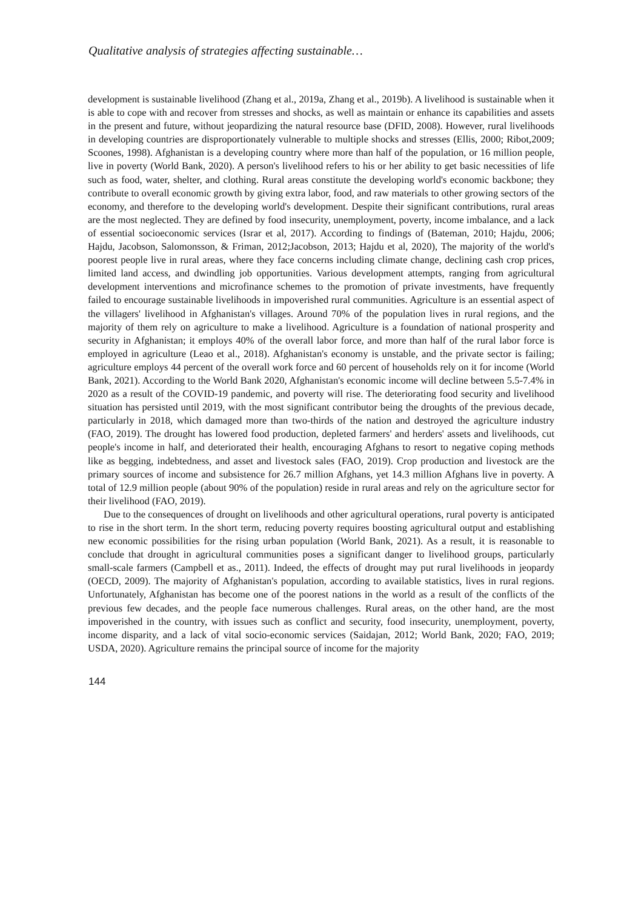Qualitative analysis of strategies affecting sustainable…
development is sustainable livelihood (Zhang et al., 2019a, Zhang et al., 2019b). A livelihood is sustainable when it is able to cope with and recover from stresses and shocks, as well as maintain or enhance its capabilities and assets in the present and future, without jeopardizing the natural resource base (DFID, 2008). However, rural livelihoods in developing countries are disproportionately vulnerable to multiple shocks and stresses (Ellis, 2000; Ribot,2009; Scoones, 1998). Afghanistan is a developing country where more than half of the population, or 16 million people, live in poverty (World Bank, 2020). A person's livelihood refers to his or her ability to get basic necessities of life such as food, water, shelter, and clothing. Rural areas constitute the developing world's economic backbone; they contribute to overall economic growth by giving extra labor, food, and raw materials to other growing sectors of the economy, and therefore to the developing world's development. Despite their significant contributions, rural areas are the most neglected. They are defined by food insecurity, unemployment, poverty, income imbalance, and a lack of essential socioeconomic services (Israr et al, 2017). According to findings of (Bateman, 2010; Hajdu, 2006; Hajdu, Jacobson, Salomonsson, & Friman, 2012;Jacobson, 2013; Hajdu et al, 2020), The majority of the world's poorest people live in rural areas, where they face concerns including climate change, declining cash crop prices, limited land access, and dwindling job opportunities. Various development attempts, ranging from agricultural development interventions and microfinance schemes to the promotion of private investments, have frequently failed to encourage sustainable livelihoods in impoverished rural communities. Agriculture is an essential aspect of the villagers' livelihood in Afghanistan's villages. Around 70% of the population lives in rural regions, and the majority of them rely on agriculture to make a livelihood. Agriculture is a foundation of national prosperity and security in Afghanistan; it employs 40% of the overall labor force, and more than half of the rural labor force is employed in agriculture (Leao et al., 2018). Afghanistan's economy is unstable, and the private sector is failing; agriculture employs 44 percent of the overall work force and 60 percent of households rely on it for income (World Bank, 2021). According to the World Bank 2020, Afghanistan's economic income will decline between 5.5-7.4% in 2020 as a result of the COVID-19 pandemic, and poverty will rise. The deteriorating food security and livelihood situation has persisted until 2019, with the most significant contributor being the droughts of the previous decade, particularly in 2018, which damaged more than two-thirds of the nation and destroyed the agriculture industry (FAO, 2019). The drought has lowered food production, depleted farmers' and herders' assets and livelihoods, cut people's income in half, and deteriorated their health, encouraging Afghans to resort to negative coping methods like as begging, indebtedness, and asset and livestock sales (FAO, 2019). Crop production and livestock are the primary sources of income and subsistence for 26.7 million Afghans, yet 14.3 million Afghans live in poverty. A total of 12.9 million people (about 90% of the population) reside in rural areas and rely on the agriculture sector for their livelihood (FAO, 2019).
Due to the consequences of drought on livelihoods and other agricultural operations, rural poverty is anticipated to rise in the short term. In the short term, reducing poverty requires boosting agricultural output and establishing new economic possibilities for the rising urban population (World Bank, 2021). As a result, it is reasonable to conclude that drought in agricultural communities poses a significant danger to livelihood groups, particularly small-scale farmers (Campbell et as., 2011). Indeed, the effects of drought may put rural livelihoods in jeopardy (OECD, 2009). The majority of Afghanistan's population, according to available statistics, lives in rural regions. Unfortunately, Afghanistan has become one of the poorest nations in the world as a result of the conflicts of the previous few decades, and the people face numerous challenges. Rural areas, on the other hand, are the most impoverished in the country, with issues such as conflict and security, food insecurity, unemployment, poverty, income disparity, and a lack of vital socio-economic services (Saidajan, 2012; World Bank, 2020; FAO, 2019; USDA, 2020). Agriculture remains the principal source of income for the majority
144